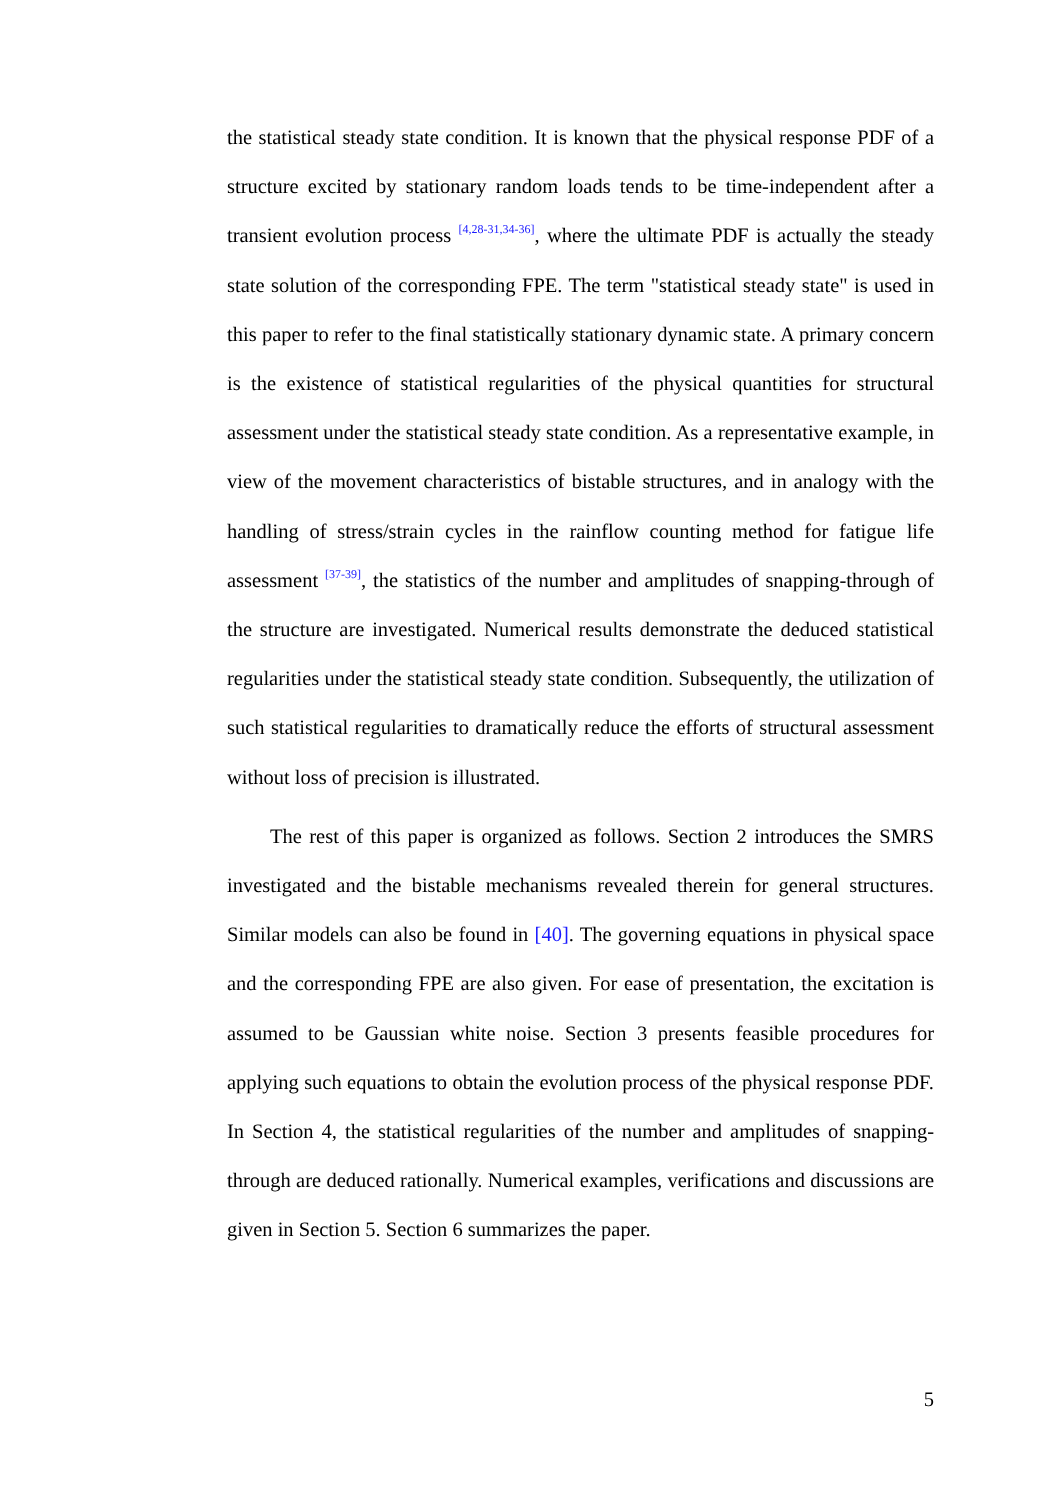the statistical steady state condition. It is known that the physical response PDF of a structure excited by stationary random loads tends to be time-independent after a transient evolution process <sup>[4,28-31,34-36]</sup>, where the ultimate PDF is actually the steady state solution of the corresponding FPE. The term "statistical steady state" is used in this paper to refer to the final statistically stationary dynamic state. A primary concern is the existence of statistical regularities of the physical quantities for structural assessment under the statistical steady state condition. As a representative example, in view of the movement characteristics of bistable structures, and in analogy with the handling of stress/strain cycles in the rainflow counting method for fatigue life assessment <sup>[37-39]</sup>, the statistics of the number and amplitudes of snapping-through of the structure are investigated. Numerical results demonstrate the deduced statistical regularities under the statistical steady state condition. Subsequently, the utilization of such statistical regularities to dramatically reduce the efforts of structural assessment without loss of precision is illustrated.
The rest of this paper is organized as follows. Section 2 introduces the SMRS investigated and the bistable mechanisms revealed therein for general structures. Similar models can also be found in [40]. The governing equations in physical space and the corresponding FPE are also given. For ease of presentation, the excitation is assumed to be Gaussian white noise. Section 3 presents feasible procedures for applying such equations to obtain the evolution process of the physical response PDF. In Section 4, the statistical regularities of the number and amplitudes of snapping-through are deduced rationally. Numerical examples, verifications and discussions are given in Section 5. Section 6 summarizes the paper.
5